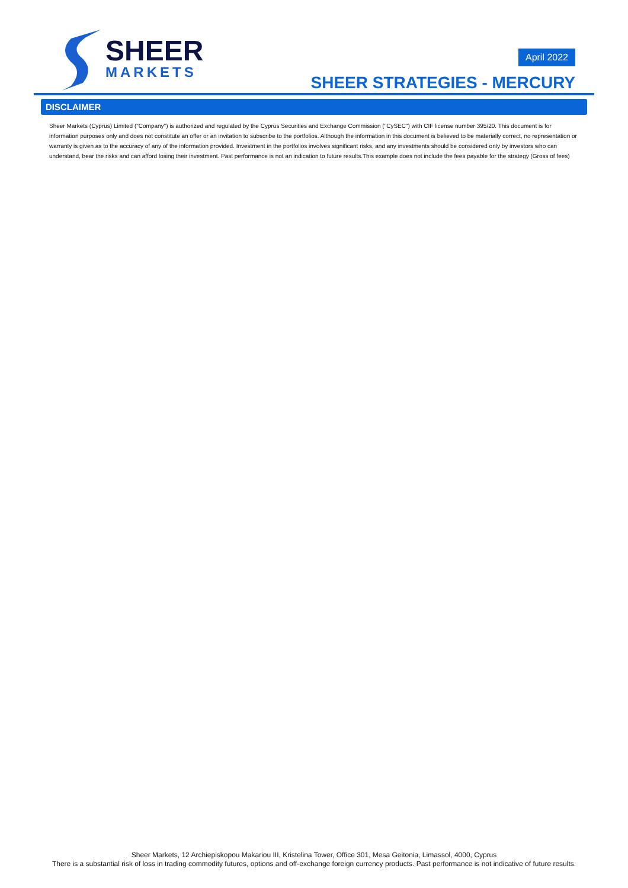SHEER
MARKETS
April 2022
SHEER STRATEGIES - MERCURY
DISCLAIMER
Sheer Markets (Cyprus) Limited ("Company") is authorized and regulated by the Cyprus Securities and Exchange Commission ("CySEC") with CIF license number 395/20. This document is for information purposes only and does not constitute an offer or an invitation to subscribe to the portfolios. Although the information in this document is believed to be materially correct, no representation or warranty is given as to the accuracy of any of the information provided. Investment in the portfolios involves significant risks, and any investments should be considered only by investors who can understand, bear the risks and can afford losing their investment. Past performance is not an indication to future results.This example does not include the fees payable for the strategy (Gross of fees)
Sheer Markets, 12 Archiepiskopou Makariou III, Kristelina Tower, Office 301, Mesa Geitonia, Limassol, 4000, Cyprus
There is a substantial risk of loss in trading commodity futures, options and off-exchange foreign currency products. Past performance is not indicative of future results.